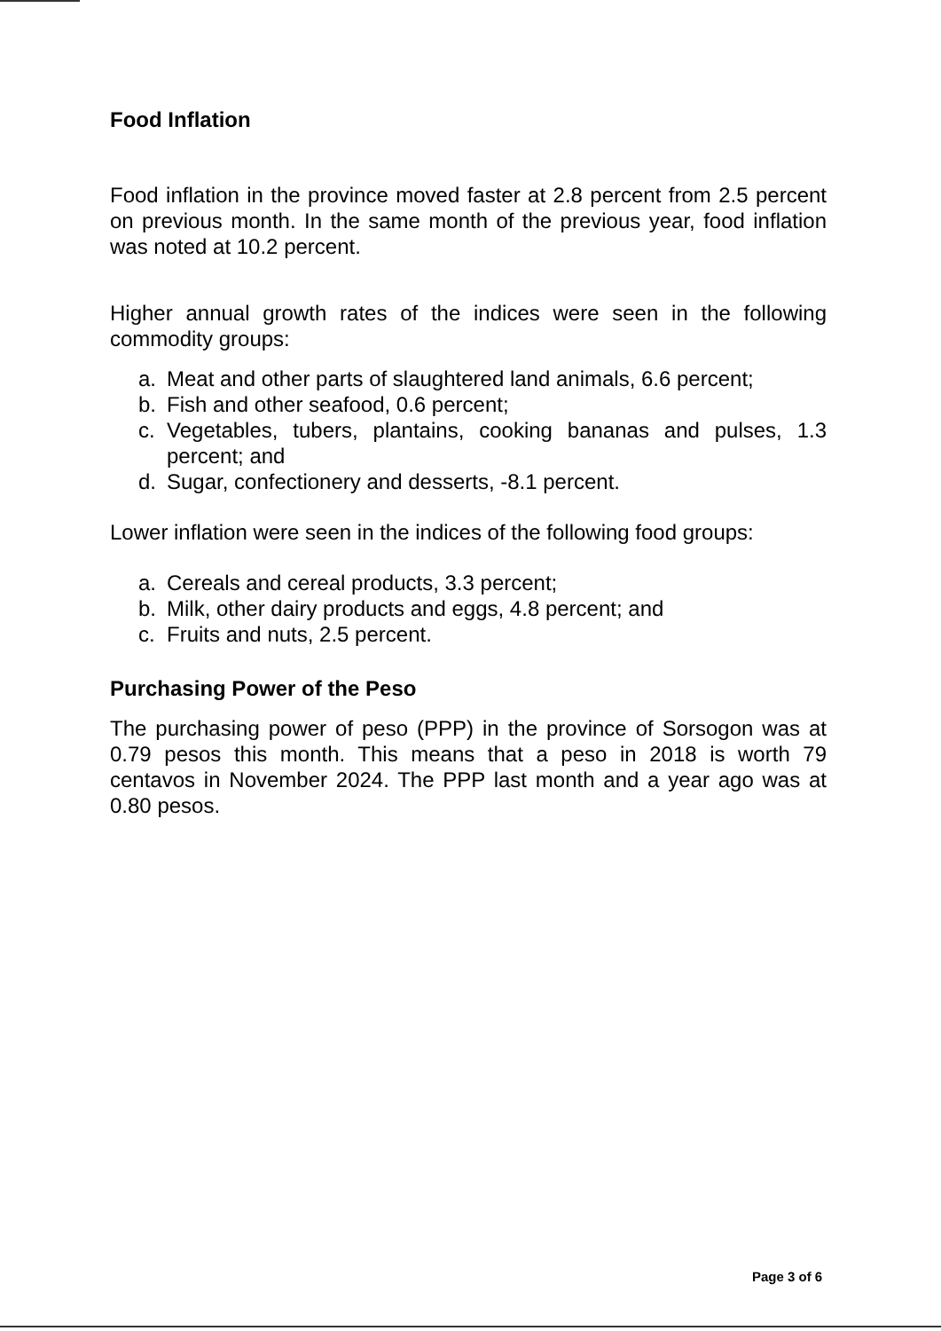Food Inflation
Food inflation in the province moved faster at 2.8 percent from 2.5 percent on previous month. In the same month of the previous year, food inflation was noted at 10.2 percent.
Higher annual growth rates of the indices were seen in the following commodity groups:
a. Meat and other parts of slaughtered land animals, 6.6 percent;
b. Fish and other seafood, 0.6 percent;
c. Vegetables, tubers, plantains, cooking bananas and pulses, 1.3 percent; and
d. Sugar, confectionery and desserts, -8.1 percent.
Lower inflation were seen in the indices of the following food groups:
a. Cereals and cereal products, 3.3 percent;
b. Milk, other dairy products and eggs, 4.8 percent; and
c. Fruits and nuts, 2.5 percent.
Purchasing Power of the Peso
The purchasing power of peso (PPP) in the province of Sorsogon was at 0.79 pesos this month. This means that a peso in 2018 is worth 79 centavos in November 2024. The PPP last month and a year ago was at 0.80 pesos.
Page 3 of 6